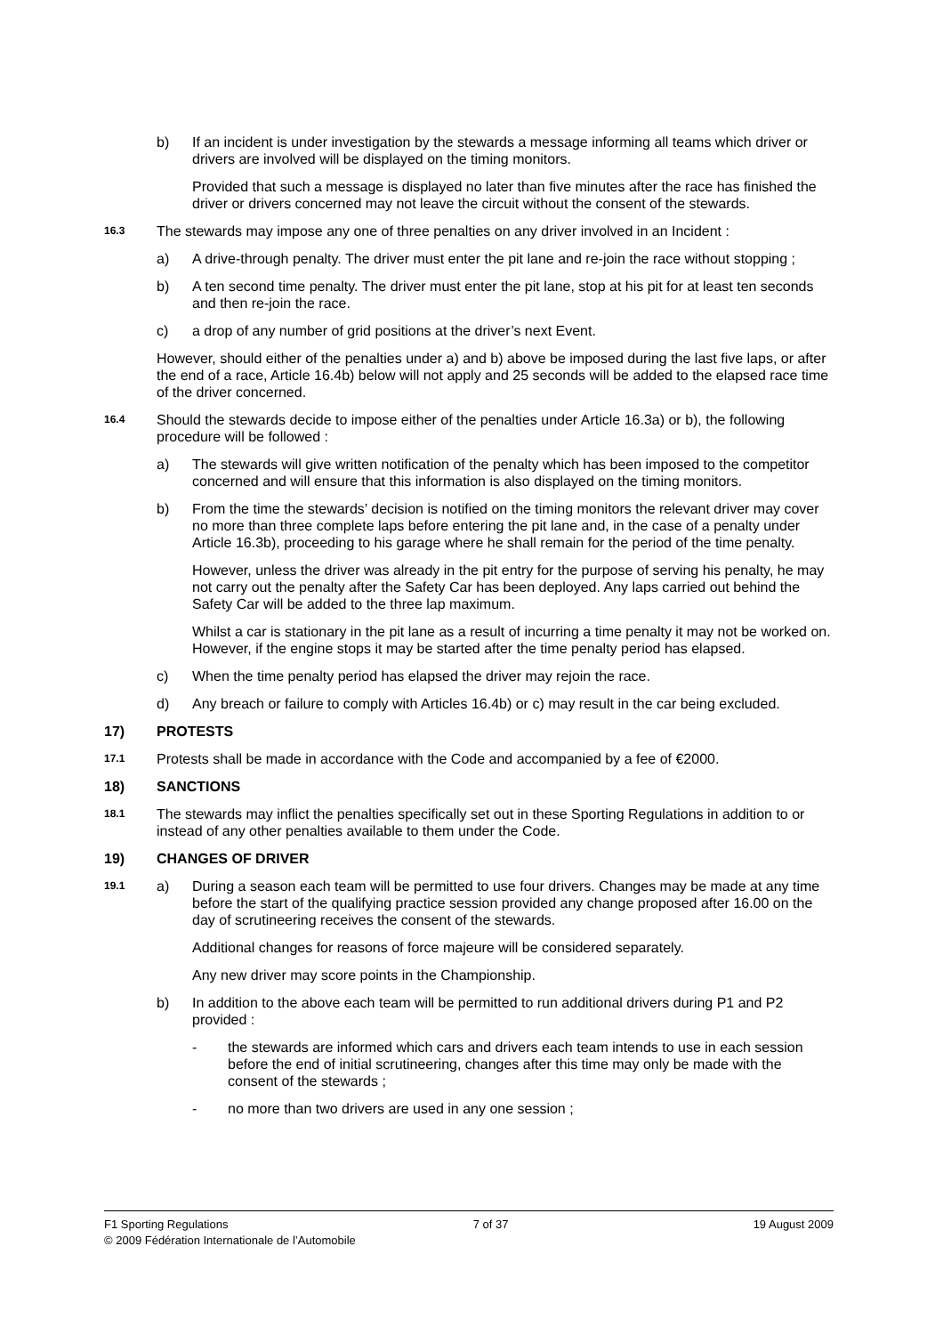b) If an incident is under investigation by the stewards a message informing all teams which driver or drivers are involved will be displayed on the timing monitors.
Provided that such a message is displayed no later than five minutes after the race has finished the driver or drivers concerned may not leave the circuit without the consent of the stewards.
16.3
The stewards may impose any one of three penalties on any driver involved in an Incident :
a) A drive-through penalty. The driver must enter the pit lane and re-join the race without stopping ;
b) A ten second time penalty. The driver must enter the pit lane, stop at his pit for at least ten seconds and then re-join the race.
c) a drop of any number of grid positions at the driver’s next Event.
However, should either of the penalties under a) and b) above be imposed during the last five laps, or after the end of a race, Article 16.4b) below will not apply and 25 seconds will be added to the elapsed race time of the driver concerned.
16.4
Should the stewards decide to impose either of the penalties under Article 16.3a) or b), the following procedure will be followed :
a) The stewards will give written notification of the penalty which has been imposed to the competitor concerned and will ensure that this information is also displayed on the timing monitors.
b) From the time the stewards’ decision is notified on the timing monitors the relevant driver may cover no more than three complete laps before entering the pit lane and, in the case of a penalty under Article 16.3b), proceeding to his garage where he shall remain for the period of the time penalty.
However, unless the driver was already in the pit entry for the purpose of serving his penalty, he may not carry out the penalty after the Safety Car has been deployed. Any laps carried out behind the Safety Car will be added to the three lap maximum.
Whilst a car is stationary in the pit lane as a result of incurring a time penalty it may not be worked on. However, if the engine stops it may be started after the time penalty period has elapsed.
c) When the time penalty period has elapsed the driver may rejoin the race.
d) Any breach or failure to comply with Articles 16.4b) or c) may result in the car being excluded.
17) PROTESTS
17.1
Protests shall be made in accordance with the Code and accompanied by a fee of €2000.
18) SANCTIONS
18.1
The stewards may inflict the penalties specifically set out in these Sporting Regulations in addition to or instead of any other penalties available to them under the Code.
19) CHANGES OF DRIVER
19.1
a) During a season each team will be permitted to use four drivers. Changes may be made at any time before the start of the qualifying practice session provided any change proposed after 16.00 on the day of scrutineering receives the consent of the stewards.
Additional changes for reasons of force majeure will be considered separately.
Any new driver may score points in the Championship.
b) In addition to the above each team will be permitted to run additional drivers during P1 and P2 provided :
- the stewards are informed which cars and drivers each team intends to use in each session before the end of initial scrutineering, changes after this time may only be made with the consent of the stewards ;
- no more than two drivers are used in any one session ;
F1 Sporting Regulations 7 of 37 19 August 2009
© 2009 Fédération Internationale de l’Automobile